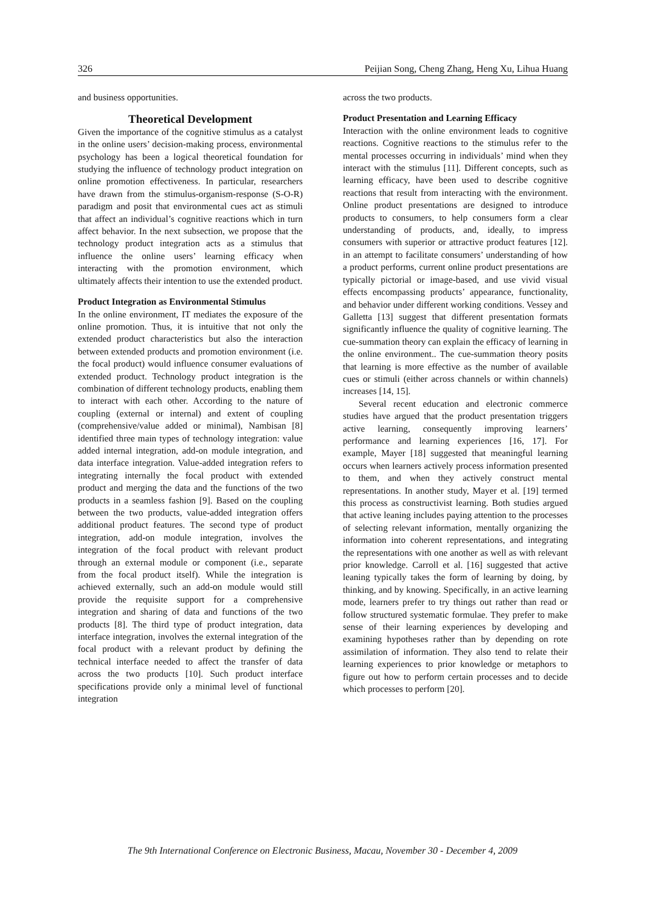326 Peijian Song, Cheng Zhang, Heng Xu, Lihua Huang
and business opportunities.
Theoretical Development
Given the importance of the cognitive stimulus as a catalyst in the online users’ decision-making process, environmental psychology has been a logical theoretical foundation for studying the influence of technology product integration on online promotion effectiveness. In particular, researchers have drawn from the stimulus-organism-response (S-O-R) paradigm and posit that environmental cues act as stimuli that affect an individual’s cognitive reactions which in turn affect behavior. In the next subsection, we propose that the technology product integration acts as a stimulus that influence the online users’ learning efficacy when interacting with the promotion environment, which ultimately affects their intention to use the extended product.
Product Integration as Environmental Stimulus
In the online environment, IT mediates the exposure of the online promotion. Thus, it is intuitive that not only the extended product characteristics but also the interaction between extended products and promotion environment (i.e. the focal product) would influence consumer evaluations of extended product. Technology product integration is the combination of different technology products, enabling them to interact with each other. According to the nature of coupling (external or internal) and extent of coupling (comprehensive/value added or minimal), Nambisan [8] identified three main types of technology integration: value added internal integration, add-on module integration, and data interface integration. Value-added integration refers to integrating internally the focal product with extended product and merging the data and the functions of the two products in a seamless fashion [9]. Based on the coupling between the two products, value-added integration offers additional product features. The second type of product integration, add-on module integration, involves the integration of the focal product with relevant product through an external module or component (i.e., separate from the focal product itself). While the integration is achieved externally, such an add-on module would still provide the requisite support for a comprehensive integration and sharing of data and functions of the two products [8]. The third type of product integration, data interface integration, involves the external integration of the focal product with a relevant product by defining the technical interface needed to affect the transfer of data across the two products [10]. Such product interface specifications provide only a minimal level of functional integration
across the two products.
Product Presentation and Learning Efficacy
Interaction with the online environment leads to cognitive reactions. Cognitive reactions to the stimulus refer to the mental processes occurring in individuals’ mind when they interact with the stimulus [11]. Different concepts, such as learning efficacy, have been used to describe cognitive reactions that result from interacting with the environment. Online product presentations are designed to introduce products to consumers, to help consumers form a clear understanding of products, and, ideally, to impress consumers with superior or attractive product features [12]. in an attempt to facilitate consumers’ understanding of how a product performs, current online product presentations are typically pictorial or image-based, and use vivid visual effects encompassing products’ appearance, functionality, and behavior under different working conditions. Vessey and Galletta [13] suggest that different presentation formats significantly influence the quality of cognitive learning. The cue-summation theory can explain the efficacy of learning in the online environment.. The cue-summation theory posits that learning is more effective as the number of available cues or stimuli (either across channels or within channels) increases [14, 15].
Several recent education and electronic commerce studies have argued that the product presentation triggers active learning, consequently improving learners’ performance and learning experiences [16, 17]. For example, Mayer [18] suggested that meaningful learning occurs when learners actively process information presented to them, and when they actively construct mental representations. In another study, Mayer et al. [19] termed this process as constructivist learning. Both studies argued that active leaning includes paying attention to the processes of selecting relevant information, mentally organizing the information into coherent representations, and integrating the representations with one another as well as with relevant prior knowledge. Carroll et al. [16] suggested that active leaning typically takes the form of learning by doing, by thinking, and by knowing. Specifically, in an active learning mode, learners prefer to try things out rather than read or follow structured systematic formulae. They prefer to make sense of their learning experiences by developing and examining hypotheses rather than by depending on rote assimilation of information. They also tend to relate their learning experiences to prior knowledge or metaphors to figure out how to perform certain processes and to decide which processes to perform [20].
The 9th International Conference on Electronic Business, Macau, November 30 - December 4, 2009